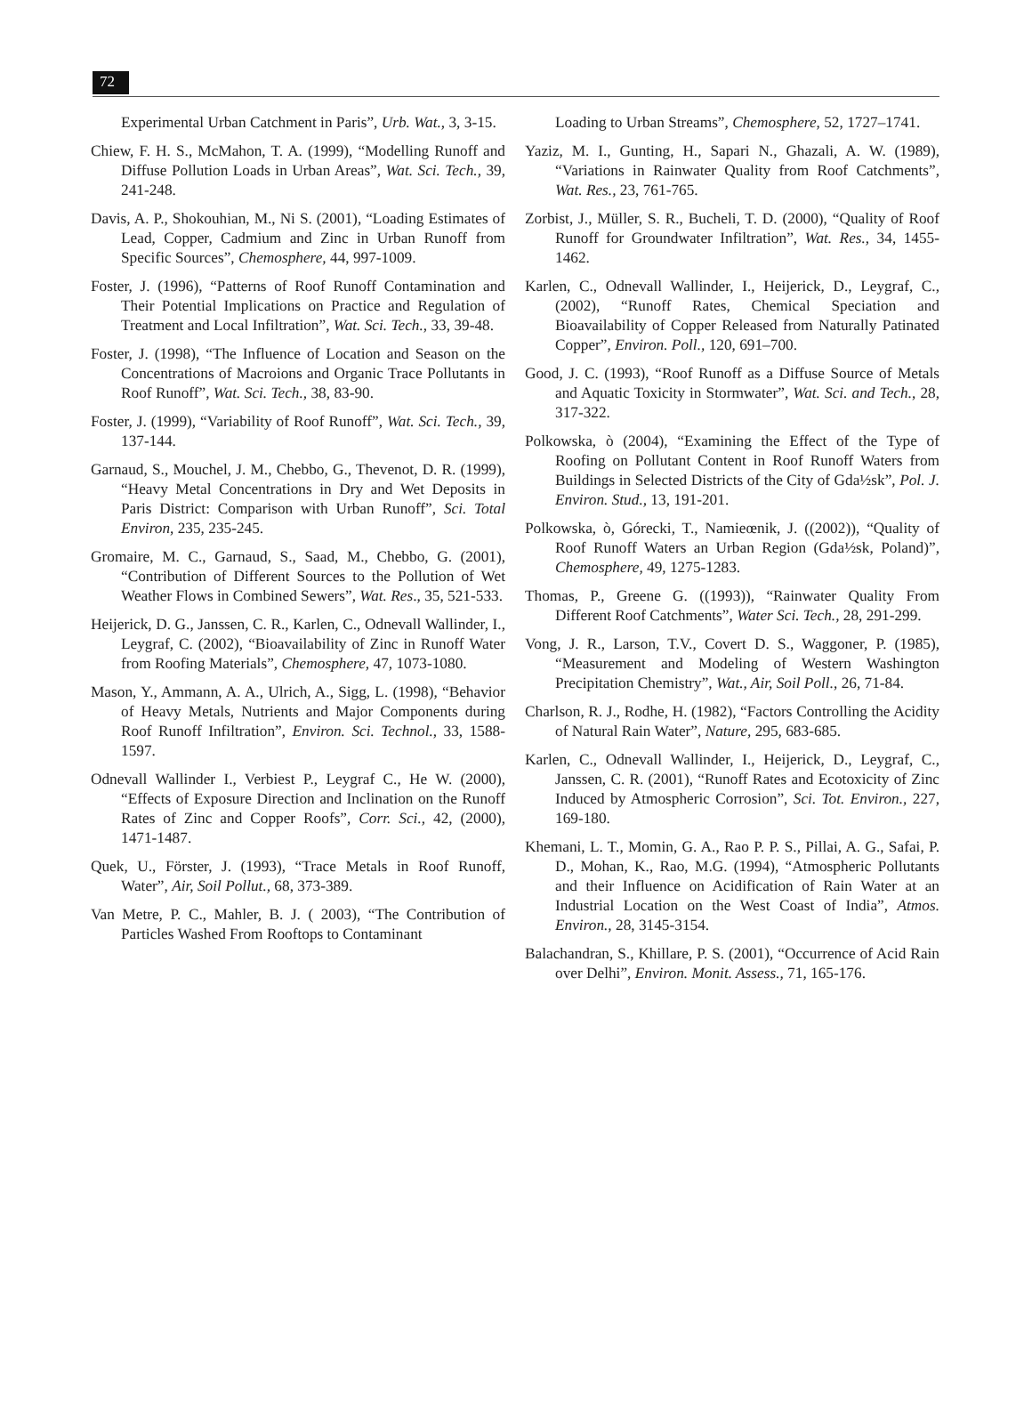72
Experimental Urban Catchment in Paris”, Urb. Wat., 3, 3-15.
Chiew, F. H. S., McMahon, T. A. (1999), “Modelling Runoff and Diffuse Pollution Loads in Urban Areas”, Wat. Sci. Tech., 39, 241-248.
Davis, A. P., Shokouhian, M., Ni S. (2001), “Loading Estimates of Lead, Copper, Cadmium and Zinc in Urban Runoff from Specific Sources”, Chemosphere, 44, 997-1009.
Foster, J. (1996), “Patterns of Roof Runoff Contamination and Their Potential Implications on Practice and Regulation of Treatment and Local Infiltration”, Wat. Sci. Tech., 33, 39-48.
Foster, J. (1998), “The Influence of Location and Season on the Concentrations of Macroions and Organic Trace Pollutants in Roof Runoff”, Wat. Sci. Tech., 38, 83-90.
Foster, J. (1999), “Variability of Roof Runoff”, Wat. Sci. Tech., 39, 137-144.
Garnaud, S., Mouchel, J. M., Chebbo, G., Thevenot, D. R. (1999), “Heavy Metal Concentrations in Dry and Wet Deposits in Paris District: Comparison with Urban Runoff”, Sci. Total Environ, 235, 235-245.
Gromaire, M. C., Garnaud, S., Saad, M., Chebbo, G. (2001), “Contribution of Different Sources to the Pollution of Wet Weather Flows in Combined Sewers”, Wat. Res., 35, 521-533.
Heijerick, D. G., Janssen, C. R., Karlen, C., Odnevall Wallinder, I., Leygraf, C. (2002), “Bioavailability of Zinc in Runoff Water from Roofing Materials”, Chemosphere, 47, 1073-1080.
Mason, Y., Ammann, A. A., Ulrich, A., Sigg, L. (1998), “Behavior of Heavy Metals, Nutrients and Major Components during Roof Runoff Infiltration”, Environ. Sci. Technol., 33, 1588-1597.
Odnevall Wallinder I., Verbiest P., Leygraf C., He W. (2000), “Effects of Exposure Direction and Inclination on the Runoff Rates of Zinc and Copper Roofs”, Corr. Sci., 42, (2000), 1471-1487.
Quek, U., Förster, J. (1993), “Trace Metals in Roof Runoff, Water”, Air, Soil Pollut., 68, 373-389.
Van Metre, P. C., Mahler, B. J. ( 2003), “The Contribution of Particles Washed From Rooftops to Contaminant
Loading to Urban Streams”, Chemosphere, 52, 1727–1741.
Yaziz, M. I., Gunting, H., Sapari N., Ghazali, A. W. (1989), “Variations in Rainwater Quality from Roof Catchments”, Wat. Res., 23, 761-765.
Zorbist, J., Müller, S. R., Bucheli, T. D. (2000), “Quality of Roof Runoff for Groundwater Infiltration”, Wat. Res., 34, 1455-1462.
Karlen, C., Odnevall Wallinder, I., Heijerick, D., Leygraf, C., (2002), “Runoff Rates, Chemical Speciation and Bioavailability of Copper Released from Naturally Patinated Copper”, Environ. Poll., 120, 691–700.
Good, J. C. (1993), “Roof Runoff as a Diffuse Source of Metals and Aquatic Toxicity in Stormwater”, Wat. Sci. and Tech., 28, 317-322.
Polkowska, ò (2004), “Examining the Effect of the Type of Roofing on Pollutant Content in Roof Runoff Waters from Buildings in Selected Districts of the City of Gda½sk”, Pol. J. Environ. Stud., 13, 191-201.
Polkowska, ò, Górecki, T., Namieœnik, J. ((2002)), “Quality of Roof Runoff Waters an Urban Region (Gda½sk, Poland)”, Chemosphere, 49, 1275-1283.
Thomas, P., Greene G. ((1993)), “Rainwater Quality From Different Roof Catchments”, Water Sci. Tech., 28, 291-299.
Vong, J. R., Larson, T.V., Covert D. S., Waggoner, P. (1985), “Measurement and Modeling of Western Washington Precipitation Chemistry”, Wat., Air, Soil Poll., 26, 71-84.
Charlson, R. J., Rodhe, H. (1982), “Factors Controlling the Acidity of Natural Rain Water”, Nature, 295, 683-685.
Karlen, C., Odnevall Wallinder, I., Heijerick, D., Leygraf, C., Janssen, C. R. (2001), “Runoff Rates and Ecotoxicity of Zinc Induced by Atmospheric Corrosion”, Sci. Tot. Environ., 227, 169-180.
Khemani, L. T., Momin, G. A., Rao P. P. S., Pillai, A. G., Safai, P. D., Mohan, K., Rao, M.G. (1994), “Atmospheric Pollutants and their Influence on Acidification of Rain Water at an Industrial Location on the West Coast of India”, Atmos. Environ., 28, 3145-3154.
Balachandran, S., Khillare, P. S. (2001), “Occurrence of Acid Rain over Delhi”, Environ. Monit. Assess., 71, 165-176.